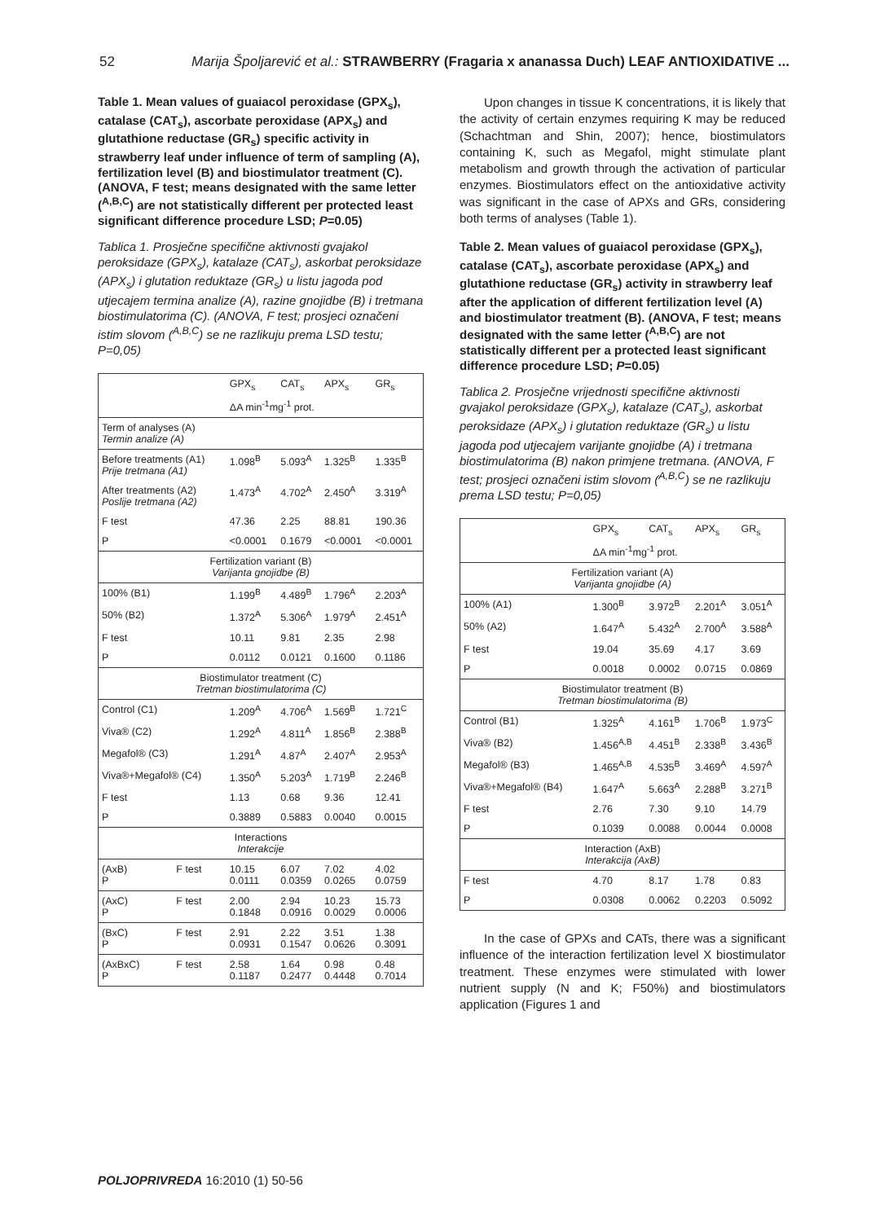52 Marija Špoljarević et al.: STRAWBERRY (Fragaria x ananassa Duch) LEAF ANTIOXIDATIVE ...
Table 1. Mean values of guaiacol peroxidase (GPX<sub>s</sub>), catalase (CAT<sub>s</sub>), ascorbate peroxidase (APX<sub>s</sub>) and glutathione reductase (GR<sub>s</sub>) specific activity in strawberry leaf under influence of term of sampling (A), fertilization level (B) and biostimulator treatment (C). (ANOVA, F test; means designated with the same letter (<sup>A,B,C</sup>) are not statistically different per protected least significant difference procedure LSD; P=0.05)
Tablica 1. Prosječne specifične aktivnosti gvajakol peroksidaze (GPX<sub>s</sub>), katalaze (CAT<sub>s</sub>), askorbat peroksidaze (APX<sub>s</sub>) i glutation reduktaze (GR<sub>s</sub>) u listu jagoda pod utjecajem termina analize (A), razine gnojidbe (B) i tretmana biostimulatorima (C). (ANOVA, F test; prosjeci označeni istim slovom (<sup>A,B,C</sup>) se ne razlikuju prema LSD testu; P=0,05)
| | | GPX<sub>s</sub> | CAT<sub>s</sub> | APX<sub>s</sub> | GR<sub>s</sub> |
| --- | --- | --- | --- | --- | --- |
| | | ΔA min<sup>-1</sup>mg<sup>-1</sup> prot. | | | |
| Term of analyses (A) Termin analize (A) | | | | | |
| Before treatments (A1) Prije tretmana (A1) | | 1.098<sup>B</sup> | 5.093<sup>A</sup> | 1.325<sup>B</sup> | 1.335<sup>B</sup> |
| After treatments (A2) Poslije tretmana (A2) | | 1.473<sup>A</sup> | 4.702<sup>A</sup> | 2.450<sup>A</sup> | 3.319<sup>A</sup> |
| F test | | 47.36 | 2.25 | 88.81 | 190.36 |
| P | | <0.0001 | 0.1679 | <0.0001 | <0.0001 |
| Fertilization variant (B) Varijanta gnojidbe (B) | | | | | |
| 100% (B1) | | 1.199<sup>B</sup> | 4.489<sup>B</sup> | 1.796<sup>A</sup> | 2.203<sup>A</sup> |
| 50% (B2) | | 1.372<sup>A</sup> | 5.306<sup>A</sup> | 1.979<sup>A</sup> | 2.451<sup>A</sup> |
| F test | | 10.11 | 9.81 | 2.35 | 2.98 |
| P | | 0.0112 | 0.0121 | 0.1600 | 0.1186 |
| Biostimulator treatment (C) Tretman biostimulatorima (C) | | | | | |
| Control (C1) | | 1.209<sup>A</sup> | 4.706<sup>A</sup> | 1.569<sup>B</sup> | 1.721<sup>C</sup> |
| Viva® (C2) | | 1.292<sup>A</sup> | 4.811<sup>A</sup> | 1.856<sup>B</sup> | 2.388<sup>B</sup> |
| Megafol® (C3) | | 1.291<sup>A</sup> | 4.87<sup>A</sup> | 2.407<sup>A</sup> | 2.953<sup>A</sup> |
| Viva®+Megafol® (C4) | | 1.350<sup>A</sup> | 5.203<sup>A</sup> | 1.719<sup>B</sup> | 2.246<sup>B</sup> |
| F test | | 1.13 | 0.68 | 9.36 | 12.41 |
| P | | 0.3889 | 0.5883 | 0.0040 | 0.0015 |
| Interactions Interakcije | | | | | |
| (AxB) P | F test | 10.15 0.0111 | 6.07 0.0359 | 7.02 0.0265 | 4.02 0.0759 |
| (AxC) P | F test | 2.00 0.1848 | 2.94 0.0916 | 10.23 0.0029 | 15.73 0.0006 |
| (BxC) P | F test | 2.91 0.0931 | 2.22 0.1547 | 3.51 0.0626 | 1.38 0.3091 |
| (AxBxC) P | F test | 2.58 0.1187 | 1.64 0.2477 | 0.98 0.4448 | 0.48 0.7014 |
Upon changes in tissue K concentrations, it is likely that the activity of certain enzymes requiring K may be reduced (Schachtman and Shin, 2007); hence, biostimulators containing K, such as Megafol, might stimulate plant metabolism and growth through the activation of particular enzymes. Biostimulators effect on the antioxidative activity was significant in the case of APXs and GRs, considering both terms of analyses (Table 1).
Table 2. Mean values of guaiacol peroxidase (GPX<sub>s</sub>), catalase (CAT<sub>s</sub>), ascorbate peroxidase (APX<sub>s</sub>) and glutathione reductase (GR<sub>s</sub>) activity in strawberry leaf after the application of different fertilization level (A) and biostimulator treatment (B). (ANOVA, F test; means designated with the same letter (<sup>A,B,C</sup>) are not statistically different per a protected least significant difference procedure LSD; P=0.05)
Tablica 2. Prosječne vrijednosti specifične aktivnosti gvajakol peroksidaze (GPX<sub>s</sub>), katalaze (CAT<sub>s</sub>), askorbat peroksidaze (APX<sub>s</sub>) i glutation reduktaze (GR<sub>s</sub>) u listu jagoda pod utjecajem varijante gnojidbe (A) i tretmana biostimulatorima (B) nakon primjene tretmana. (ANOVA, F test; prosjeci označeni istim slovom (<sup>A,B,C</sup>) se ne razlikuju prema LSD testu; P=0,05)
| | GPX<sub>s</sub> | CAT<sub>s</sub> | APX<sub>s</sub> | GR<sub>s</sub> |
| --- | --- | --- | --- | --- |
| | ΔA min<sup>-1</sup>mg<sup>-1</sup> prot. | | | |
| Fertilization variant (A) Varijanta gnojidbe (A) | | | | |
| 100% (A1) | 1.300<sup>B</sup> | 3.972<sup>B</sup> | 2.201<sup>A</sup> | 3.051<sup>A</sup> |
| 50% (A2) | 1.647<sup>A</sup> | 5.432<sup>A</sup> | 2.700<sup>A</sup> | 3.588<sup>A</sup> |
| F test | 19.04 | 35.69 | 4.17 | 3.69 |
| P | 0.0018 | 0.0002 | 0.0715 | 0.0869 |
| Biostimulator treatment (B) Tretman biostimulatorima (B) | | | | |
| Control (B1) | 1.325<sup>A</sup> | 4.161<sup>B</sup> | 1.706<sup>B</sup> | 1.973<sup>C</sup> |
| Viva® (B2) | 1.456<sup>A,B</sup> | 4.451<sup>B</sup> | 2.338<sup>B</sup> | 3.436<sup>B</sup> |
| Megafol® (B3) | 1.465<sup>A,B</sup> | 4.535<sup>B</sup> | 3.469<sup>A</sup> | 4.597<sup>A</sup> |
| Viva®+Megafol® (B4) | 1.647<sup>A</sup> | 5.663<sup>A</sup> | 2.288<sup>B</sup> | 3.271<sup>B</sup> |
| F test | 2.76 | 7.30 | 9.10 | 14.79 |
| P | 0.1039 | 0.0088 | 0.0044 | 0.0008 |
| Interaction (AxB) Interakcija (AxB) | | | | |
| F test | 4.70 | 8.17 | 1.78 | 0.83 |
| P | 0.0308 | 0.0062 | 0.2203 | 0.5092 |
In the case of GPXs and CATs, there was a significant influence of the interaction fertilization level X biostimulator treatment. These enzymes were stimulated with lower nutrient supply (N and K; F50%) and biostimulators application (Figures 1 and
POLJOPRIVREDA 16:2010 (1) 50-56